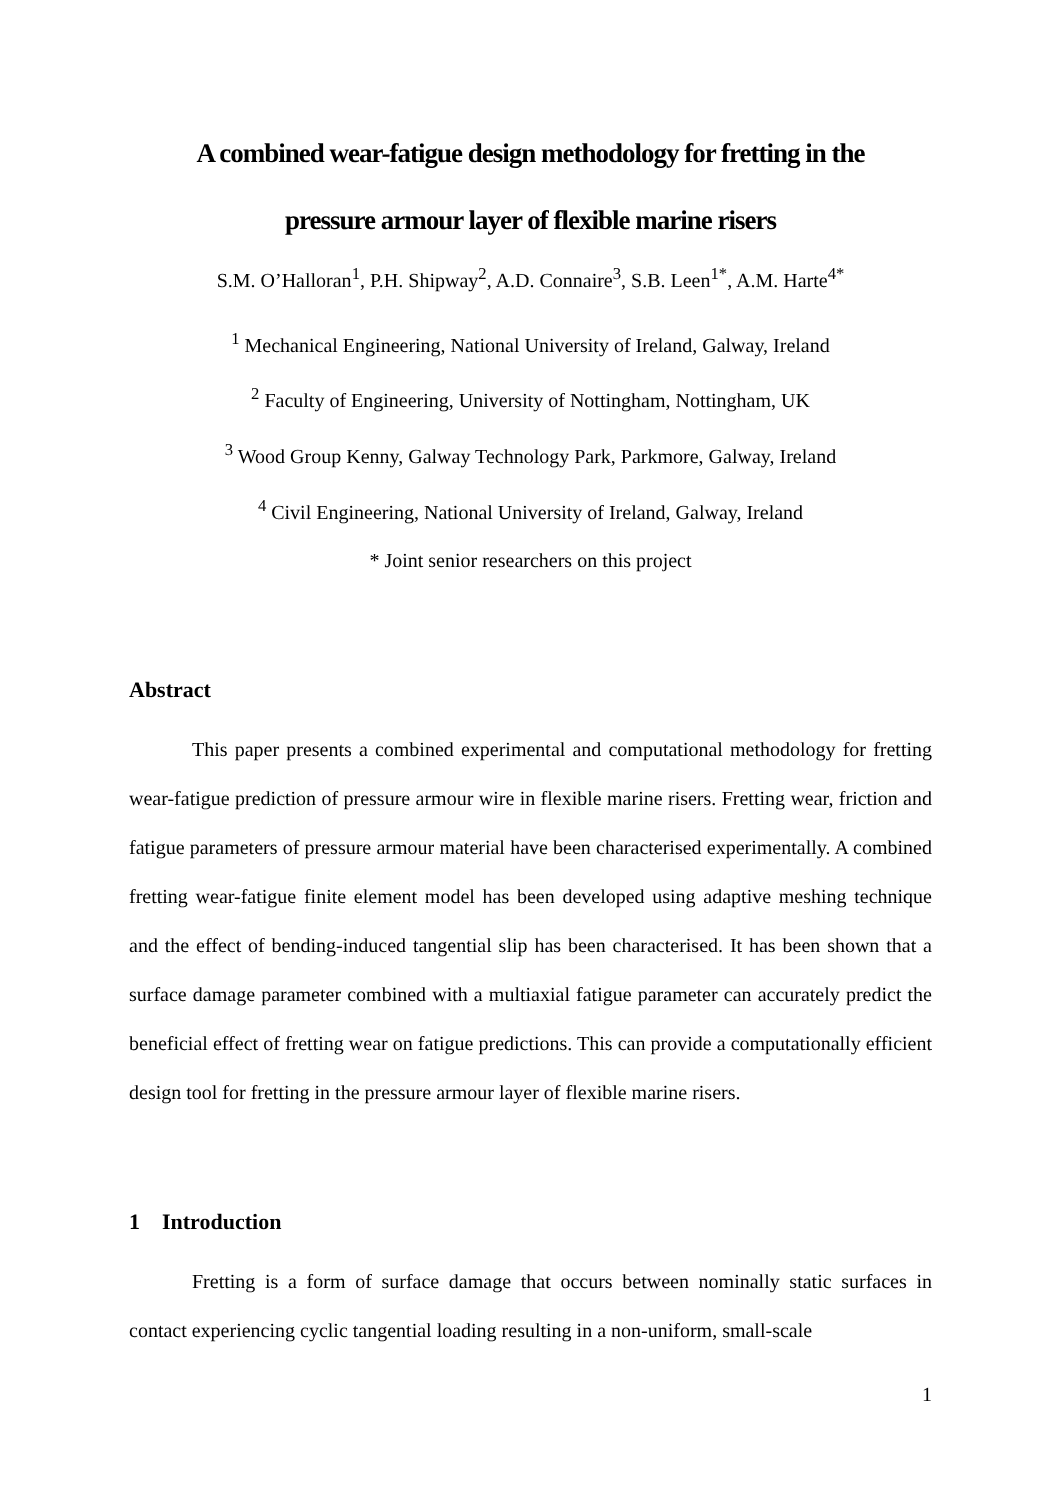A combined wear-fatigue design methodology for fretting in the
pressure armour layer of flexible marine risers
S.M. O’Halloran<sup>1</sup>, P.H. Shipway<sup>2</sup>, A.D. Connaire<sup>3</sup>, S.B. Leen<sup>1*</sup>, A.M. Harte<sup>4*</sup>
<sup>1</sup> Mechanical Engineering, National University of Ireland, Galway, Ireland
<sup>2</sup> Faculty of Engineering, University of Nottingham, Nottingham, UK
<sup>3</sup> Wood Group Kenny, Galway Technology Park, Parkmore, Galway, Ireland
<sup>4</sup> Civil Engineering, National University of Ireland, Galway, Ireland
* Joint senior researchers on this project
Abstract
This paper presents a combined experimental and computational methodology for fretting wear-fatigue prediction of pressure armour wire in flexible marine risers. Fretting wear, friction and fatigue parameters of pressure armour material have been characterised experimentally. A combined fretting wear-fatigue finite element model has been developed using adaptive meshing technique and the effect of bending-induced tangential slip has been characterised. It has been shown that a surface damage parameter combined with a multiaxial fatigue parameter can accurately predict the beneficial effect of fretting wear on fatigue predictions. This can provide a computationally efficient design tool for fretting in the pressure armour layer of flexible marine risers.
1 Introduction
Fretting is a form of surface damage that occurs between nominally static surfaces in contact experiencing cyclic tangential loading resulting in a non-uniform, small-scale
1